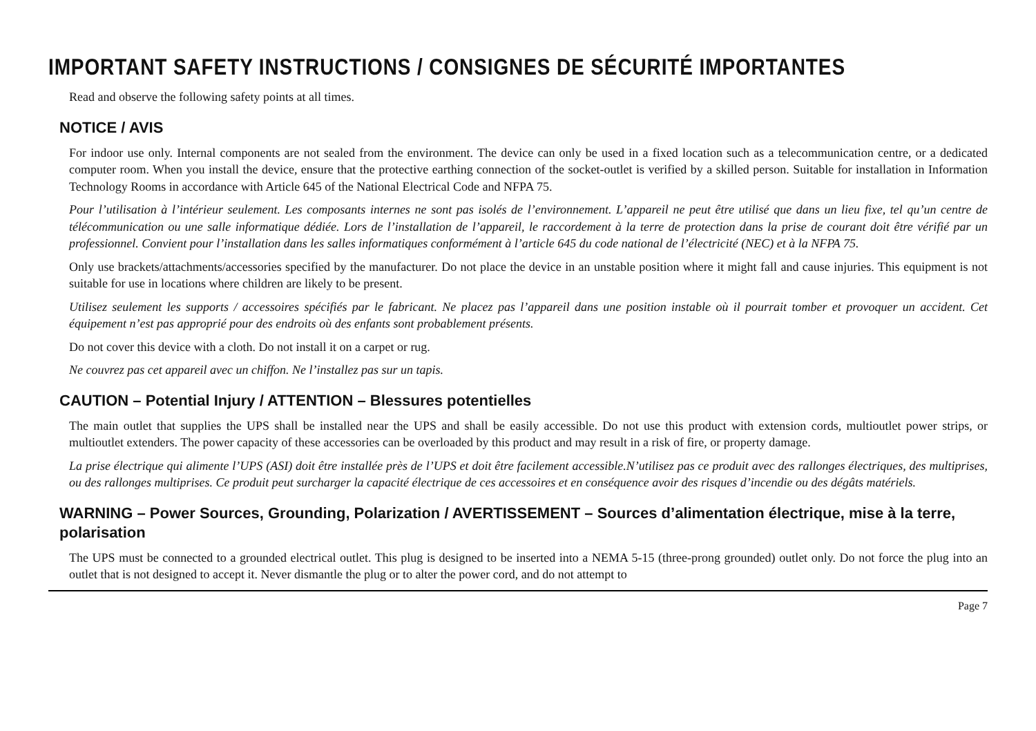IMPORTANT SAFETY INSTRUCTIONS / CONSIGNES DE SÉCURITÉ IMPORTANTES
Read and observe the following safety points at all times.
NOTICE / AVIS
For indoor use only. Internal components are not sealed from the environment. The device can only be used in a fixed location such as a telecommunication centre, or a dedicated computer room. When you install the device, ensure that the protective earthing connection of the socket-outlet is verified by a skilled person. Suitable for installation in Information Technology Rooms in accordance with Article 645 of the National Electrical Code and NFPA 75.
Pour l’utilisation à l’intérieur seulement. Les composants internes ne sont pas isolés de l’environnement. L’appareil ne peut être utilisé que dans un lieu fixe, tel qu’un centre de télécommunication ou une salle informatique dédiée. Lors de l’installation de l’appareil, le raccordement à la terre de protection dans la prise de courant doit être vérifié par un professionnel. Convient pour l’installation dans les salles informatiques conformément à l’article 645 du code national de l’électricité (NEC) et à la NFPA 75.
Only use brackets/attachments/accessories specified by the manufacturer. Do not place the device in an unstable position where it might fall and cause injuries. This equipment is not suitable for use in locations where children are likely to be present.
Utilisez seulement les supports / accessoires spécifiés par le fabricant. Ne placez pas l’appareil dans une position instable où il pourrait tomber et provoquer un accident. Cet équipement n’est pas approprié pour des endroits où des enfants sont probablement présents.
Do not cover this device with a cloth. Do not install it on a carpet or rug.
Ne couvrez pas cet appareil avec un chiffon. Ne l’installez pas sur un tapis.
CAUTION – Potential Injury / ATTENTION – Blessures potentielles
The main outlet that supplies the UPS shall be installed near the UPS and shall be easily accessible. Do not use this product with extension cords, multioutlet power strips, or multioutlet extenders. The power capacity of these accessories can be overloaded by this product and may result in a risk of fire, or property damage.
La prise électrique qui alimente l’UPS (ASI) doit être installée près de l’UPS et doit être facilement accessible.N’utilisez pas ce produit avec des rallonges électriques, des multiprises, ou des rallonges multiprises. Ce produit peut surcharger la capacité électrique de ces accessoires et en conséquence avoir des risques d’incendie ou des dégâts matériels.
WARNING – Power Sources, Grounding, Polarization / AVERTISSEMENT – Sources d’alimentation électrique, mise à la terre, polarisation
The UPS must be connected to a grounded electrical outlet. This plug is designed to be inserted into a NEMA 5-15 (three-prong grounded) outlet only. Do not force the plug into an outlet that is not designed to accept it. Never dismantle the plug or to alter the power cord, and do not attempt to
Page 7